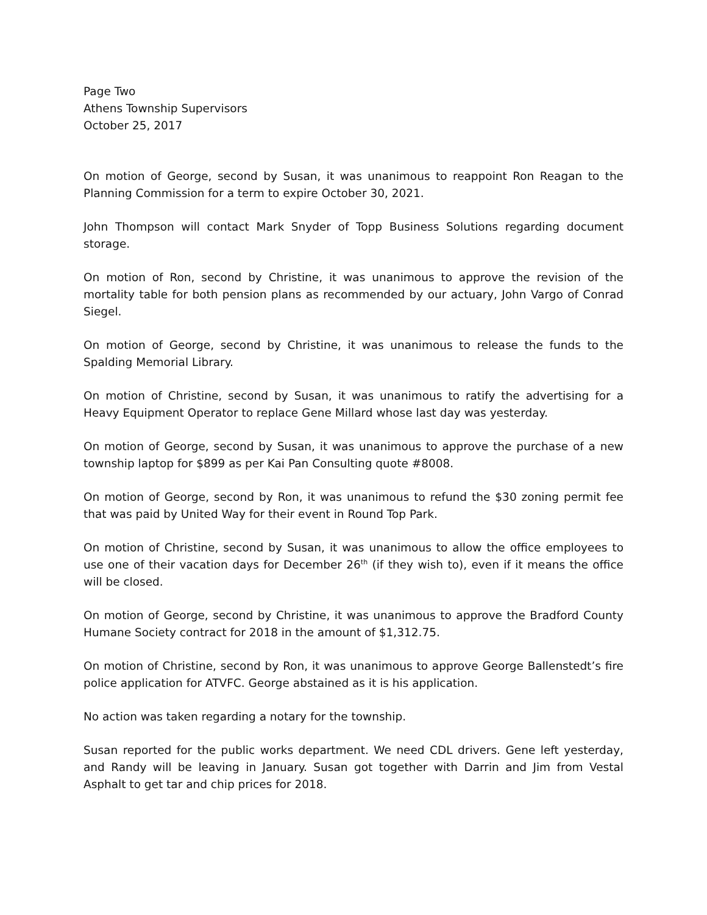Page Two
Athens Township Supervisors
October 25, 2017
On motion of George, second by Susan, it was unanimous to reappoint Ron Reagan to the Planning Commission for a term to expire October 30, 2021.
John Thompson will contact Mark Snyder of Topp Business Solutions regarding document storage.
On motion of Ron, second by Christine, it was unanimous to approve the revision of the mortality table for both pension plans as recommended by our actuary, John Vargo of Conrad Siegel.
On motion of George, second by Christine, it was unanimous to release the funds to the Spalding Memorial Library.
On motion of Christine, second by Susan, it was unanimous to ratify the advertising for a Heavy Equipment Operator to replace Gene Millard whose last day was yesterday.
On motion of George, second by Susan, it was unanimous to approve the purchase of a new township laptop for $899 as per Kai Pan Consulting quote #8008.
On motion of George, second by Ron, it was unanimous to refund the $30 zoning permit fee that was paid by United Way for their event in Round Top Park.
On motion of Christine, second by Susan, it was unanimous to allow the office employees to use one of their vacation days for December 26<sup>th</sup> (if they wish to), even if it means the office will be closed.
On motion of George, second by Christine, it was unanimous to approve the Bradford County Humane Society contract for 2018 in the amount of $1,312.75.
On motion of Christine, second by Ron, it was unanimous to approve George Ballenstedt’s fire police application for ATVFC. George abstained as it is his application.
No action was taken regarding a notary for the township.
Susan reported for the public works department. We need CDL drivers. Gene left yesterday, and Randy will be leaving in January. Susan got together with Darrin and Jim from Vestal Asphalt to get tar and chip prices for 2018.